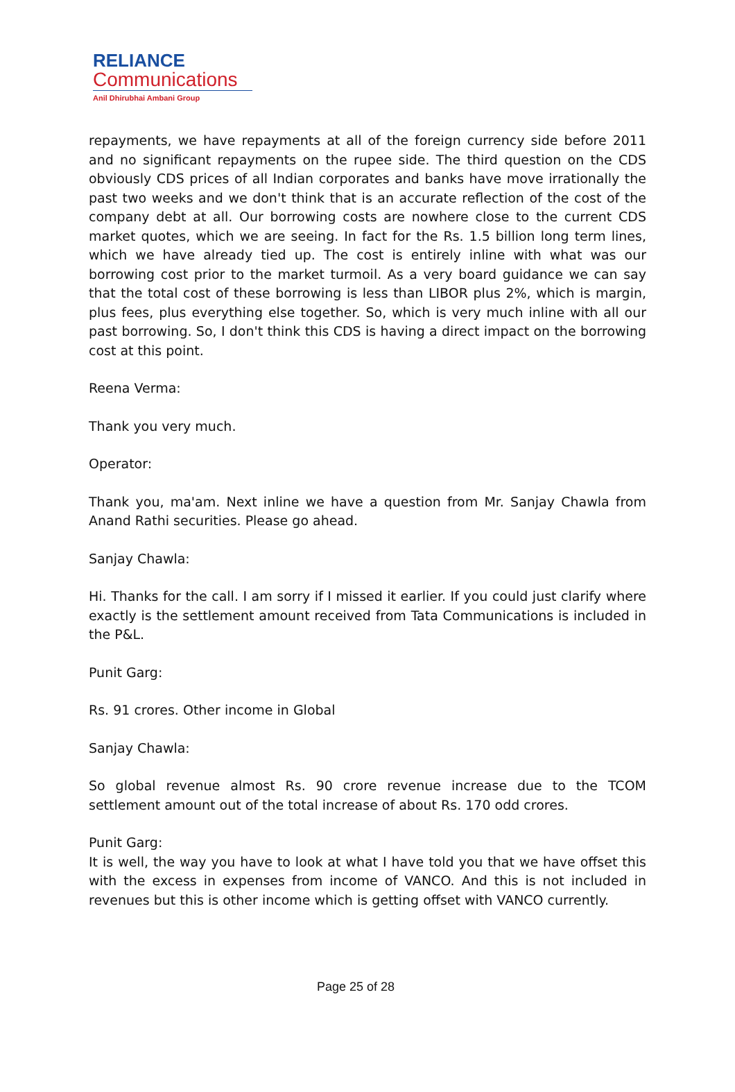RELIANCE
Communications
Anil Dhirubhai Ambani Group
repayments, we have repayments at all of the foreign currency side before 2011 and no significant repayments on the rupee side. The third question on the CDS obviously CDS prices of all Indian corporates and banks have move irrationally the past two weeks and we don't think that is an accurate reflection of the cost of the company debt at all. Our borrowing costs are nowhere close to the current CDS market quotes, which we are seeing. In fact for the Rs. 1.5 billion long term lines, which we have already tied up. The cost is entirely inline with what was our borrowing cost prior to the market turmoil. As a very board guidance we can say that the total cost of these borrowing is less than LIBOR plus 2%, which is margin, plus fees, plus everything else together. So, which is very much inline with all our past borrowing. So, I don't think this CDS is having a direct impact on the borrowing cost at this point.
Reena Verma:
Thank you very much.
Operator:
Thank you, ma'am. Next inline we have a question from Mr. Sanjay Chawla from Anand Rathi securities. Please go ahead.
Sanjay Chawla:
Hi. Thanks for the call. I am sorry if I missed it earlier. If you could just clarify where exactly is the settlement amount received from Tata Communications is included in the P&L.
Punit Garg:
Rs. 91 crores. Other income in Global
Sanjay Chawla:
So global revenue almost Rs. 90 crore revenue increase due to the TCOM settlement amount out of the total increase of about Rs. 170 odd crores.
Punit Garg:
It is well, the way you have to look at what I have told you that we have offset this with the excess in expenses from income of VANCO. And this is not included in revenues but this is other income which is getting offset with VANCO currently.
Page 25 of 28